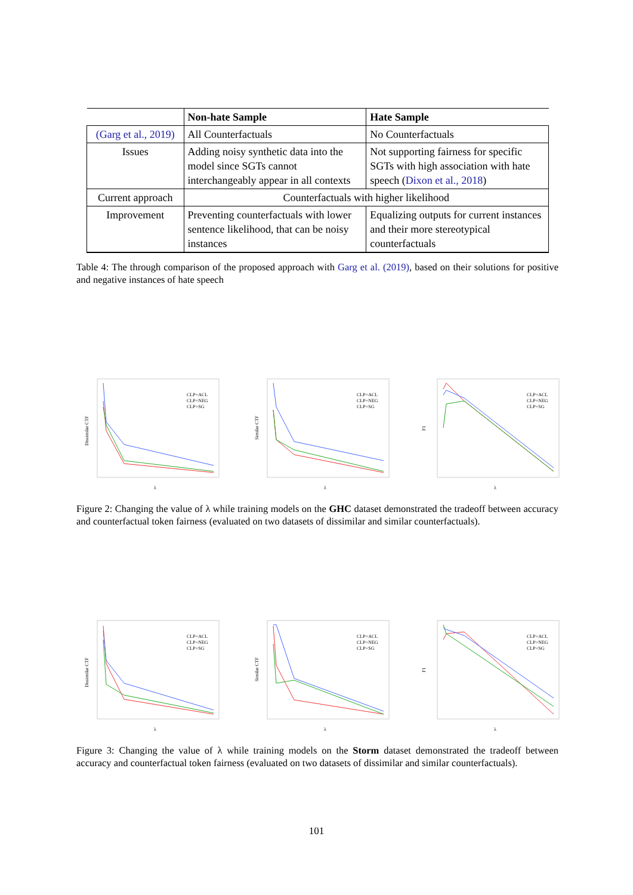| | Non-hate Sample | Hate Sample |
| --- | --- | --- |
| (Garg et al., 2019) | All Counterfactuals | No Counterfactuals |
| Issues | Adding noisy synthetic data into the model since SGTs cannot interchangeably appear in all contexts | Not supporting fairness for specific SGTs with high association with hate speech ( Dixon et al., 2018 ) |
| Current approach | Counterfactuals with higher likelihood | |
| Improvement | Preventing counterfactuals with lower sentence likelihood, that can be noisy instances | Equalizing outputs for current instances and their more stereotypical counterfactuals |
Table 4: The through comparison of the proposed approach with Garg et al. (2019), based on their solutions for positive and negative instances of hate speech
Dissimilar CTF
λ
CLP+ACL
CLP+NEG
CLP+SG
Similar CTF
λ
CLP+ACL
CLP+NEG
CLP+SG
F1
λ
CLP+ACL
CLP+NEG
CLP+SG
Figure 2: Changing the value of λ while training models on the GHC dataset demonstrated the tradeoff between accuracy and counterfactual token fairness (evaluated on two datasets of dissimilar and similar counterfactuals).
Dissimilar CTF
λ
CLP+ACL
CLP+NEG
CLP+SG
Similar CTF
λ
CLP+ACL
CLP+NEG
CLP+SG
F1
λ
CLP+ACL
CLP+NEG
CLP+SG
Figure 3: Changing the value of λ while training models on the Storm dataset demonstrated the tradeoff between accuracy and counterfactual token fairness (evaluated on two datasets of dissimilar and similar counterfactuals).
101